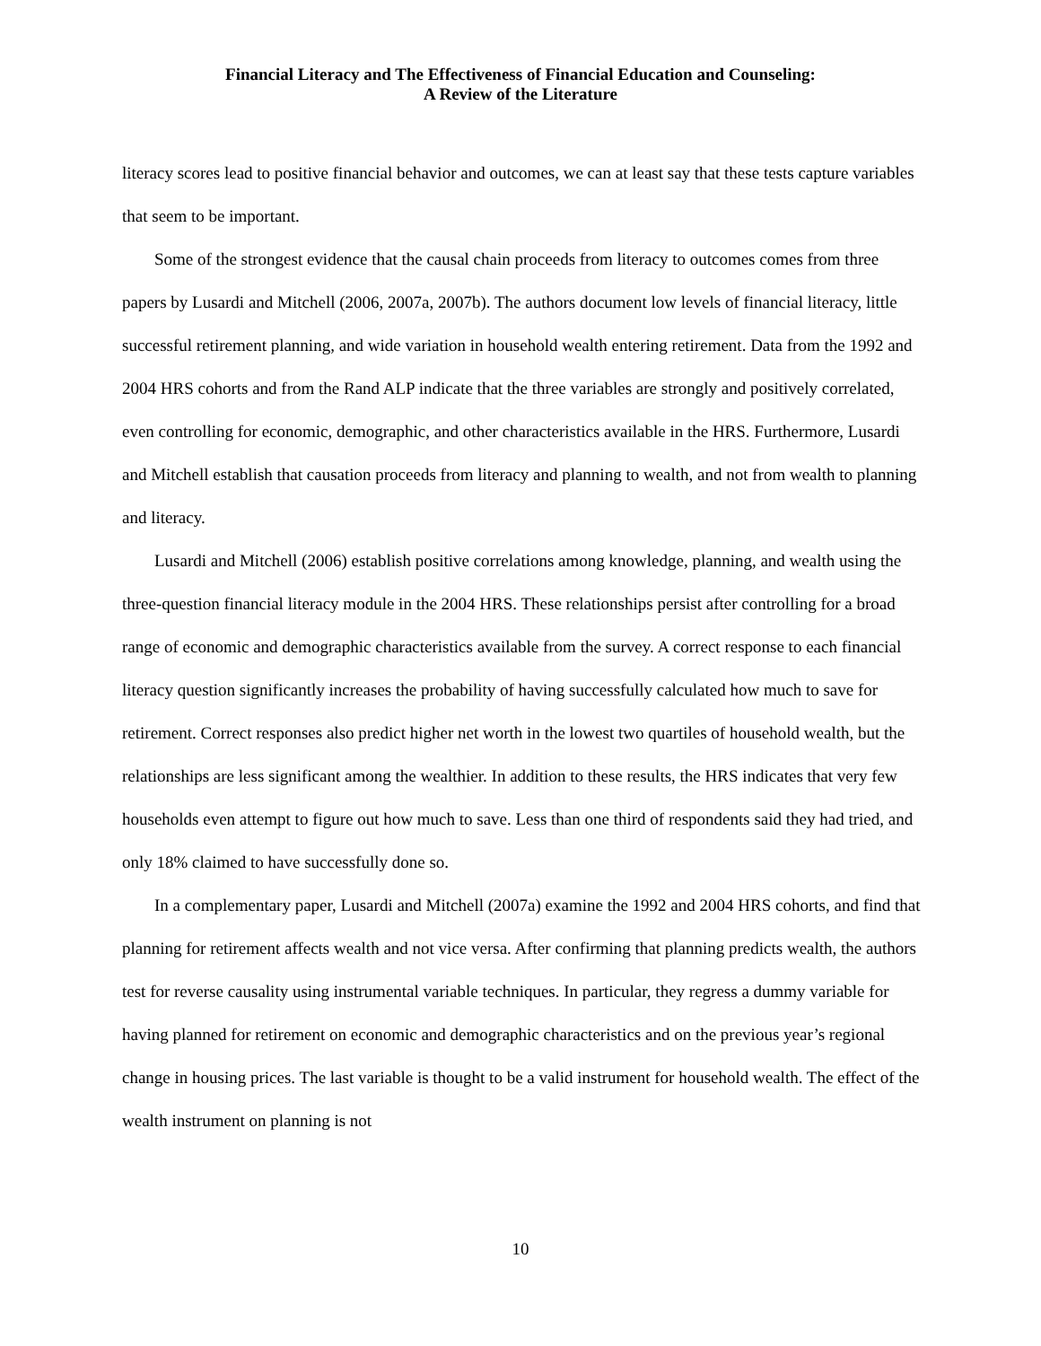Financial Literacy and The Effectiveness of Financial Education and Counseling:
A Review of the Literature
literacy scores lead to positive financial behavior and outcomes, we can at least say that these tests capture variables that seem to be important.
Some of the strongest evidence that the causal chain proceeds from literacy to outcomes comes from three papers by Lusardi and Mitchell (2006, 2007a, 2007b). The authors document low levels of financial literacy, little successful retirement planning, and wide variation in household wealth entering retirement. Data from the 1992 and 2004 HRS cohorts and from the Rand ALP indicate that the three variables are strongly and positively correlated, even controlling for economic, demographic, and other characteristics available in the HRS. Furthermore, Lusardi and Mitchell establish that causation proceeds from literacy and planning to wealth, and not from wealth to planning and literacy.
Lusardi and Mitchell (2006) establish positive correlations among knowledge, planning, and wealth using the three-question financial literacy module in the 2004 HRS. These relationships persist after controlling for a broad range of economic and demographic characteristics available from the survey. A correct response to each financial literacy question significantly increases the probability of having successfully calculated how much to save for retirement. Correct responses also predict higher net worth in the lowest two quartiles of household wealth, but the relationships are less significant among the wealthier. In addition to these results, the HRS indicates that very few households even attempt to figure out how much to save. Less than one third of respondents said they had tried, and only 18% claimed to have successfully done so.
In a complementary paper, Lusardi and Mitchell (2007a) examine the 1992 and 2004 HRS cohorts, and find that planning for retirement affects wealth and not vice versa. After confirming that planning predicts wealth, the authors test for reverse causality using instrumental variable techniques. In particular, they regress a dummy variable for having planned for retirement on economic and demographic characteristics and on the previous year’s regional change in housing prices. The last variable is thought to be a valid instrument for household wealth. The effect of the wealth instrument on planning is not
10